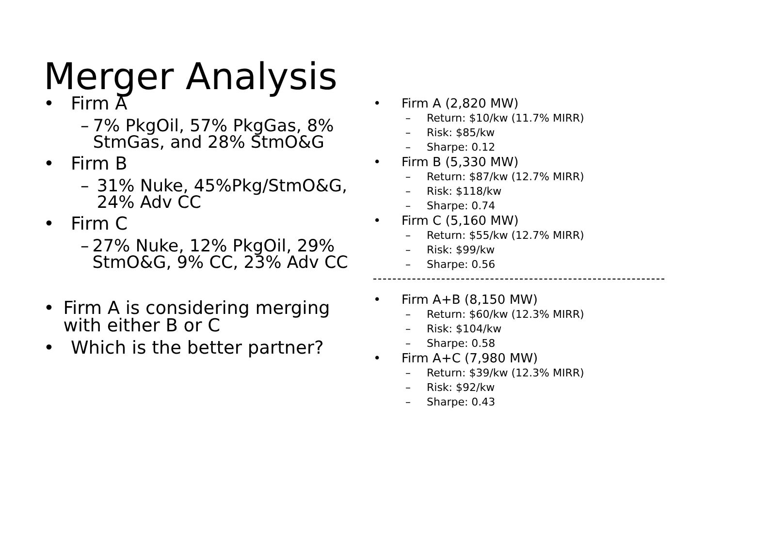Merger Analysis
• Firm A
– 7% PkgOil, 57% PkgGas, 8% StmGas, and 28% StmO&G
• Firm B
– 31% Nuke, 45%Pkg/StmO&G, 24% Adv CC
• Firm C
– 27% Nuke, 12% PkgOil, 29% StmO&G, 9% CC, 23% Adv CC
• Firm A is considering merging with either B or C
• Which is the better partner?
• Firm A (2,820 MW)
– Return: $10/kw (11.7% MIRR)
– Risk: $85/kw
– Sharpe: 0.12
• Firm B (5,330 MW)
– Return: $87/kw (12.7% MIRR)
– Risk: $118/kw
– Sharpe: 0.74
• Firm C (5,160 MW)
– Return: $55/kw (12.7% MIRR)
– Risk: $99/kw
– Sharpe: 0.56
• Firm A+B (8,150 MW)
– Return: $60/kw (12.3% MIRR)
– Risk: $104/kw
– Sharpe: 0.58
• Firm A+C (7,980 MW)
– Return: $39/kw (12.3% MIRR)
– Risk: $92/kw
– Sharpe: 0.43